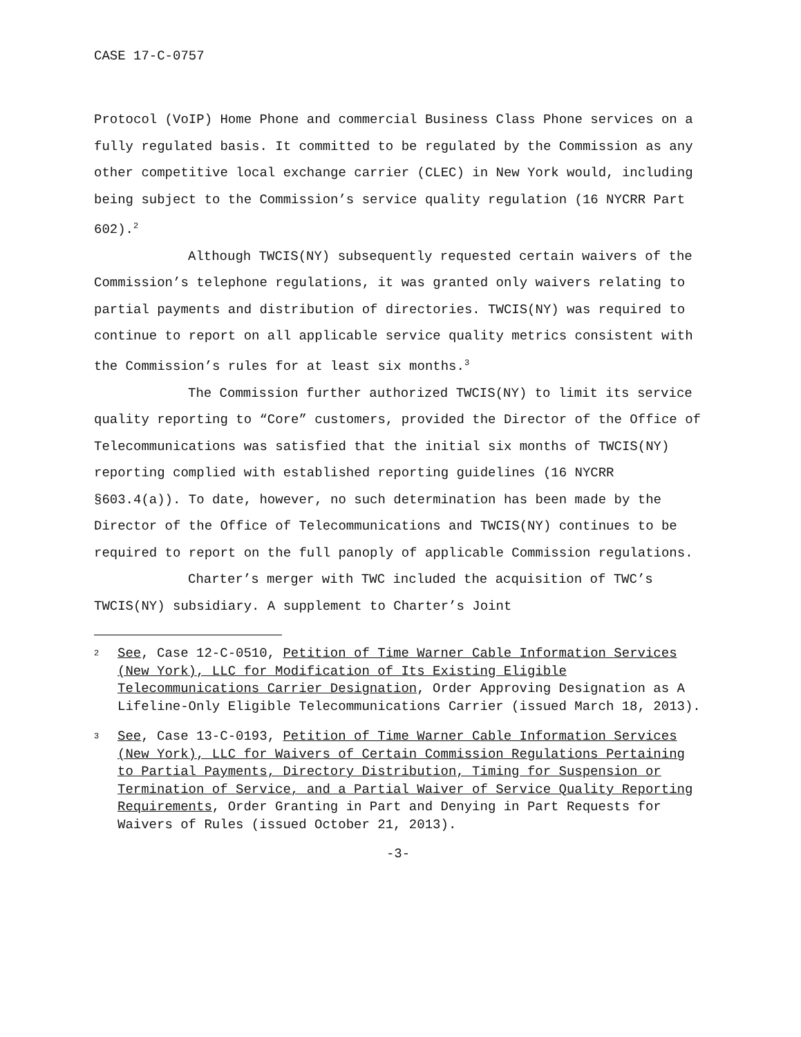CASE 17-C-0757
Protocol (VoIP) Home Phone and commercial Business Class Phone services on a fully regulated basis. It committed to be regulated by the Commission as any other competitive local exchange carrier (CLEC) in New York would, including being subject to the Commission’s service quality regulation (16 NYCRR Part 602).<sup>2</sup>
Although TWCIS(NY) subsequently requested certain waivers of the Commission’s telephone regulations, it was granted only waivers relating to partial payments and distribution of directories. TWCIS(NY) was required to continue to report on all applicable service quality metrics consistent with the Commission’s rules for at least six months.<sup>3</sup>
The Commission further authorized TWCIS(NY) to limit its service quality reporting to “Core” customers, provided the Director of the Office of Telecommunications was satisfied that the initial six months of TWCIS(NY) reporting complied with established reporting guidelines (16 NYCRR §603.4(a)). To date, however, no such determination has been made by the Director of the Office of Telecommunications and TWCIS(NY) continues to be required to report on the full panoply of applicable Commission regulations.
Charter’s merger with TWC included the acquisition of TWC’s TWCIS(NY) subsidiary. A supplement to Charter’s Joint
2 See, Case 12-C-0510, Petition of Time Warner Cable Information Services (New York), LLC for Modification of Its Existing Eligible Telecommunications Carrier Designation, Order Approving Designation as A Lifeline-Only Eligible Telecommunications Carrier (issued March 18, 2013).
3 See, Case 13-C-0193, Petition of Time Warner Cable Information Services (New York), LLC for Waivers of Certain Commission Regulations Pertaining to Partial Payments, Directory Distribution, Timing for Suspension or Termination of Service, and a Partial Waiver of Service Quality Reporting Requirements, Order Granting in Part and Denying in Part Requests for Waivers of Rules (issued October 21, 2013).
-3-